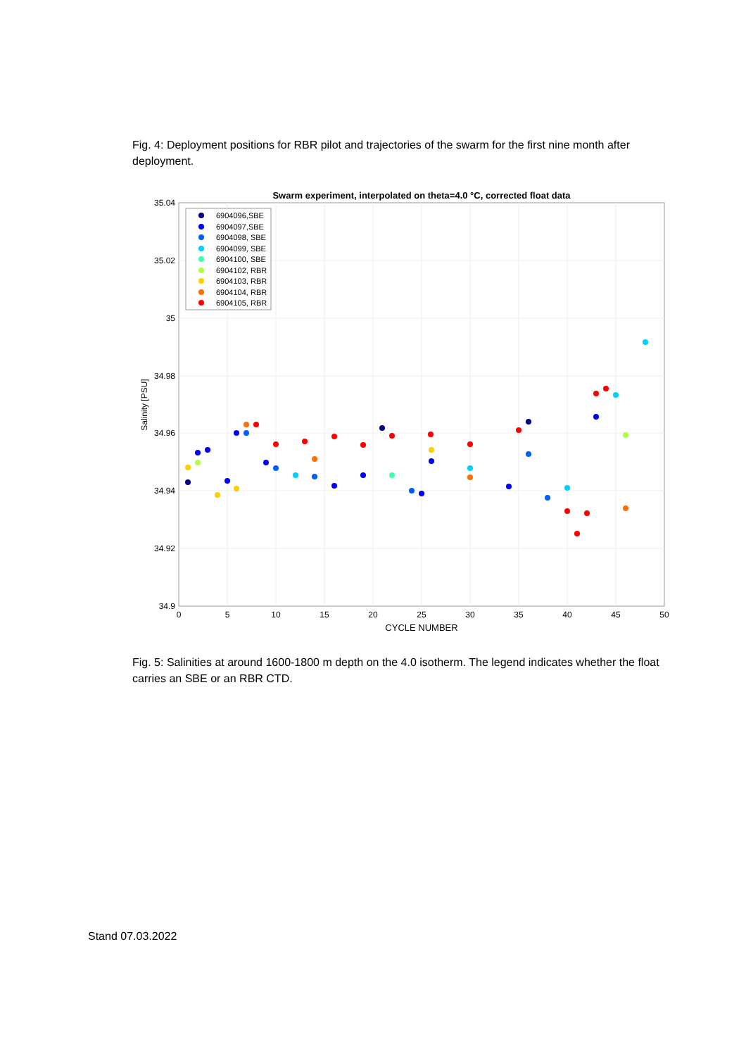Fig. 4: Deployment positions for RBR pilot and trajectories of the swarm for the first nine month after deployment.
Swarm experiment, interpolated on theta=4.0 °C, corrected float data
35.04
35.02
35
34.98
34.96
34.94
34.92
34.9
0
5
10
15
20
25
30
35
40
45
50
CYCLE NUMBER
Salinity [PSU]
6904096,SBE
6904097,SBE
6904098, SBE
6904099, SBE
6904100, SBE
6904102, RBR
6904103, RBR
6904104, RBR
6904105, RBR
Fig. 5: Salinities at around 1600-1800 m depth on the 4.0 isotherm. The legend indicates whether the float carries an SBE or an RBR CTD.
Stand 07.03.2022